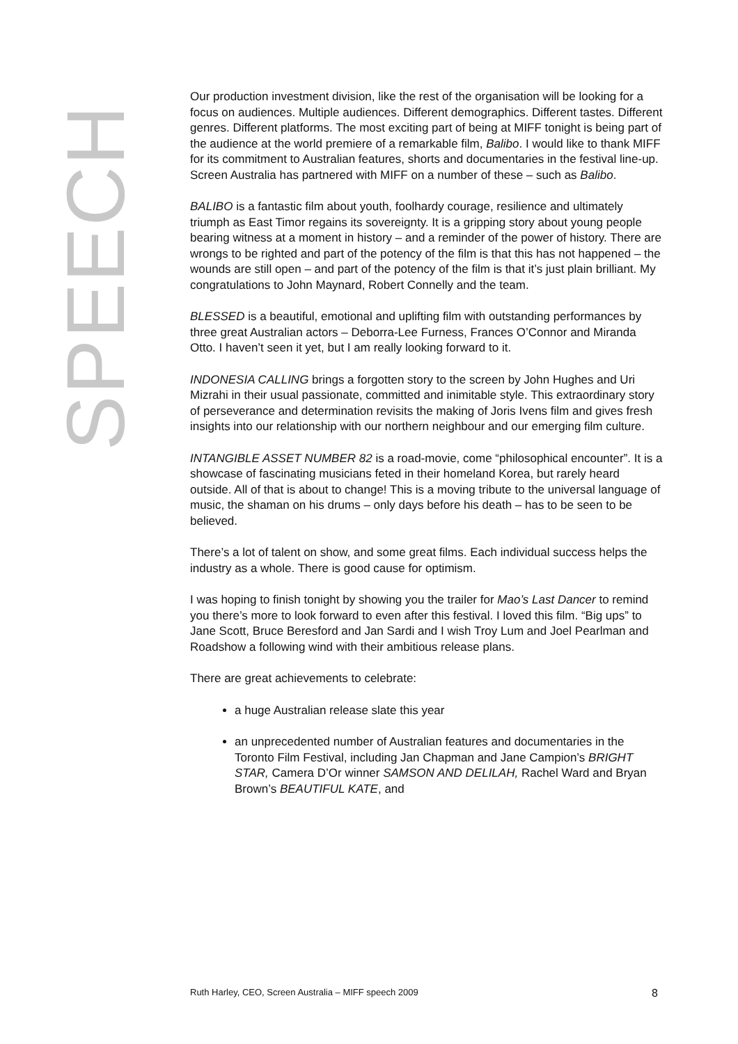SPEECH
Our production investment division, like the rest of the organisation will be looking for a focus on audiences. Multiple audiences. Different demographics. Different tastes. Different genres. Different platforms. The most exciting part of being at MIFF tonight is being part of the audience at the world premiere of a remarkable film, Balibo. I would like to thank MIFF for its commitment to Australian features, shorts and documentaries in the festival line-up. Screen Australia has partnered with MIFF on a number of these – such as Balibo.
BALIBO is a fantastic film about youth, foolhardy courage, resilience and ultimately triumph as East Timor regains its sovereignty. It is a gripping story about young people bearing witness at a moment in history – and a reminder of the power of history. There are wrongs to be righted and part of the potency of the film is that this has not happened – the wounds are still open – and part of the potency of the film is that it’s just plain brilliant. My congratulations to John Maynard, Robert Connelly and the team.
BLESSED is a beautiful, emotional and uplifting film with outstanding performances by three great Australian actors – Deborra-Lee Furness, Frances O’Connor and Miranda Otto. I haven’t seen it yet, but I am really looking forward to it.
INDONESIA CALLING brings a forgotten story to the screen by John Hughes and Uri Mizrahi in their usual passionate, committed and inimitable style. This extraordinary story of perseverance and determination revisits the making of Joris Ivens film and gives fresh insights into our relationship with our northern neighbour and our emerging film culture.
INTANGIBLE ASSET NUMBER 82 is a road-movie, come “philosophical encounter”. It is a showcase of fascinating musicians feted in their homeland Korea, but rarely heard outside. All of that is about to change! This is a moving tribute to the universal language of music, the shaman on his drums – only days before his death – has to be seen to be believed.
There’s a lot of talent on show, and some great films. Each individual success helps the industry as a whole. There is good cause for optimism.
I was hoping to finish tonight by showing you the trailer for Mao’s Last Dancer to remind you there’s more to look forward to even after this festival. I loved this film. “Big ups” to Jane Scott, Bruce Beresford and Jan Sardi and I wish Troy Lum and Joel Pearlman and Roadshow a following wind with their ambitious release plans.
There are great achievements to celebrate:
a huge Australian release slate this year
an unprecedented number of Australian features and documentaries in the Toronto Film Festival, including Jan Chapman and Jane Campion’s BRIGHT STAR, Camera D’Or winner SAMSON AND DELILAH, Rachel Ward and Bryan Brown’s BEAUTIFUL KATE, and
Ruth Harley, CEO, Screen Australia – MIFF speech 2009 8